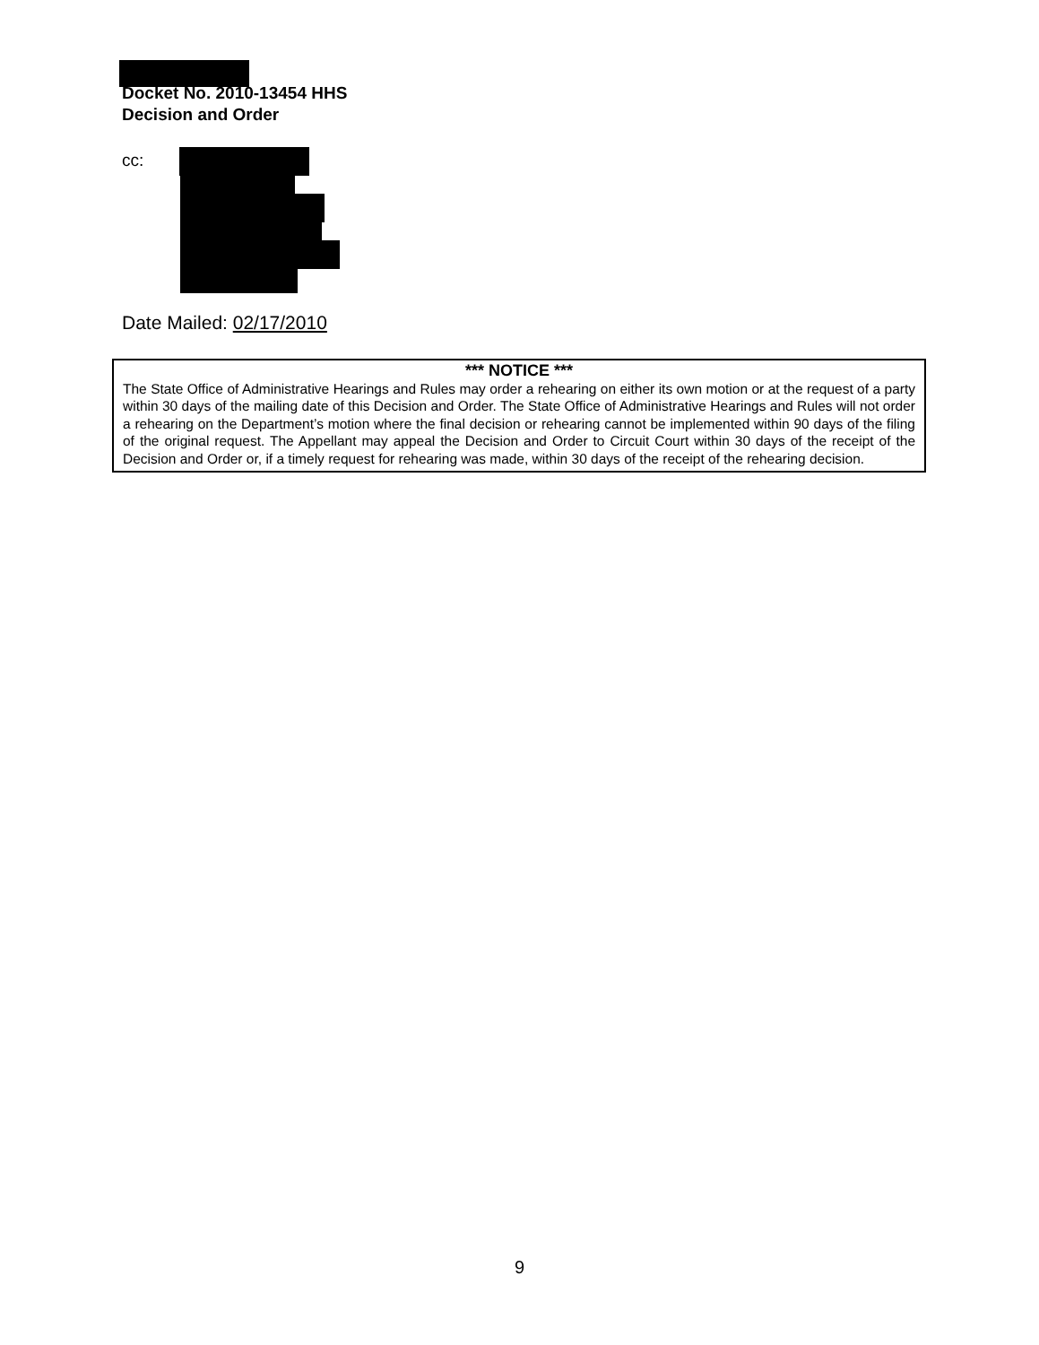Docket No. 2010-13454 HHS
Decision and Order
cc:
Date Mailed: 02/17/2010
*** NOTICE ***
The State Office of Administrative Hearings and Rules may order a rehearing on either its own motion or at the request of a party within 30 days of the mailing date of this Decision and Order. The State Office of Administrative Hearings and Rules will not order a rehearing on the Department’s motion where the final decision or rehearing cannot be implemented within 90 days of the filing of the original request. The Appellant may appeal the Decision and Order to Circuit Court within 30 days of the receipt of the Decision and Order or, if a timely request for rehearing was made, within 30 days of the receipt of the rehearing decision.
9